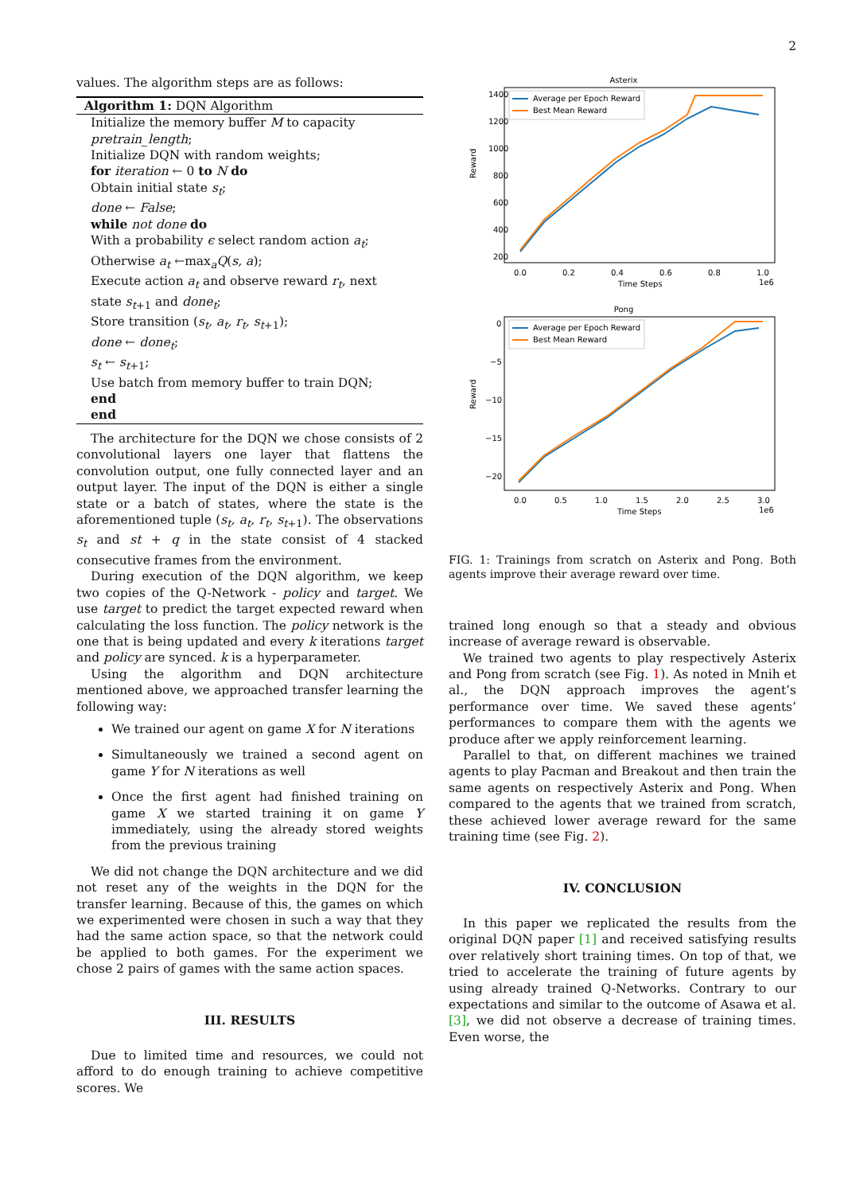2
values. The algorithm steps are as follows:
Algorithm 1: DQN Algorithm
Initialize the memory buffer M to capacity
pretrain_length;
Initialize DQN with random weights;
for iteration ← 0 to N do
Obtain initial state s<sub>t</sub>;
done ← False;
while not done do
With a probability ϵ select random action a<sub>t</sub>;
Otherwise a<sub>t</sub> ←max<sub>a</sub>Q(s, a);
Execute action a<sub>t</sub> and observe reward r<sub>t</sub>, next state s<sub>t+1</sub> and done<sub>t</sub>;
Store transition (s<sub>t</sub>, a<sub>t</sub>, r<sub>t</sub>, s<sub>t+1</sub>);
done ← done<sub>t</sub>;
s<sub>t</sub> ← s<sub>t+1</sub>;
Use batch from memory buffer to train DQN;
end
end
The architecture for the DQN we chose consists of 2 convolutional layers one layer that flattens the convolution output, one fully connected layer and an output layer. The input of the DQN is either a single state or a batch of states, where the state is the aforementioned tuple (s<sub>t</sub>, a<sub>t</sub>, r<sub>t</sub>, s<sub>t+1</sub>). The observations s<sub>t</sub> and st + q in the state consist of 4 stacked consecutive frames from the environment.
During execution of the DQN algorithm, we keep two copies of the Q-Network - policy and target. We use target to predict the target expected reward when calculating the loss function. The policy network is the one that is being updated and every k iterations target and policy are synced. k is a hyperparameter.
Using the algorithm and DQN architecture mentioned above, we approached transfer learning the following way:
We trained our agent on game X for N iterations
Simultaneously we trained a second agent on game Y for N iterations as well
Once the first agent had finished training on game X we started training it on game Y immediately, using the already stored weights from the previous training
We did not change the DQN architecture and we did not reset any of the weights in the DQN for the transfer learning. Because of this, the games on which we experimented were chosen in such a way that they had the same action space, so that the network could be applied to both games. For the experiment we chose 2 pairs of games with the same action spaces.
III. RESULTS
Due to limited time and resources, we could not afford to do enough training to achieve competitive scores. We
Asterix
1400
1200
1000
800
600
400
200
0.0
0.2
0.4
0.6
0.8
1.0
Time Steps
1e6
Reward
Average per Epoch Reward
Best Mean Reward
Pong
0
−5
−10
−15
−20
0.0
0.5
1.0
1.5
2.0
2.5
3.0
Time Steps
1e6
Reward
Average per Epoch Reward
Best Mean Reward
FIG. 1: Trainings from scratch on Asterix and Pong. Both agents improve their average reward over time.
trained long enough so that a steady and obvious increase of average reward is observable.
We trained two agents to play respectively Asterix and Pong from scratch (see Fig. 1). As noted in Mnih et al., the DQN approach improves the agent’s performance over time. We saved these agents’ performances to compare them with the agents we produce after we apply reinforcement learning.
Parallel to that, on different machines we trained agents to play Pacman and Breakout and then train the same agents on respectively Asterix and Pong. When compared to the agents that we trained from scratch, these achieved lower average reward for the same training time (see Fig. 2).
IV. CONCLUSION
In this paper we replicated the results from the original DQN paper [1] and received satisfying results over relatively short training times. On top of that, we tried to accelerate the training of future agents by using already trained Q-Networks. Contrary to our expectations and similar to the outcome of Asawa et al. [3], we did not observe a decrease of training times. Even worse, the